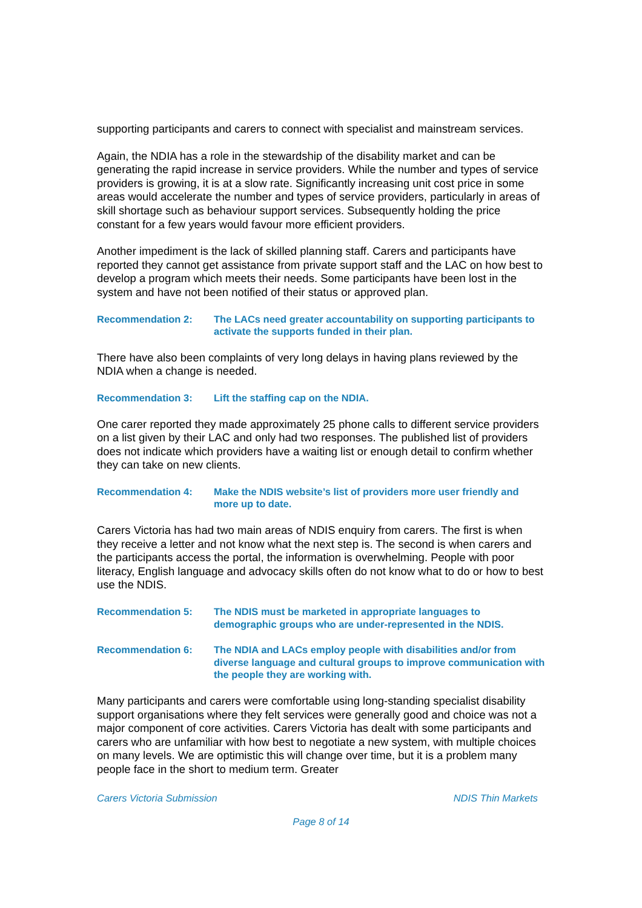supporting participants and carers to connect with specialist and mainstream services.
Again, the NDIA has a role in the stewardship of the disability market and can be generating the rapid increase in service providers. While the number and types of service providers is growing, it is at a slow rate. Significantly increasing unit cost price in some areas would accelerate the number and types of service providers, particularly in areas of skill shortage such as behaviour support services. Subsequently holding the price constant for a few years would favour more efficient providers.
Another impediment is the lack of skilled planning staff. Carers and participants have reported they cannot get assistance from private support staff and the LAC on how best to develop a program which meets their needs. Some participants have been lost in the system and have not been notified of their status or approved plan.
Recommendation 2: The LACs need greater accountability on supporting participants to activate the supports funded in their plan.
There have also been complaints of very long delays in having plans reviewed by the NDIA when a change is needed.
Recommendation 3: Lift the staffing cap on the NDIA.
One carer reported they made approximately 25 phone calls to different service providers on a list given by their LAC and only had two responses. The published list of providers does not indicate which providers have a waiting list or enough detail to confirm whether they can take on new clients.
Recommendation 4: Make the NDIS website’s list of providers more user friendly and more up to date.
Carers Victoria has had two main areas of NDIS enquiry from carers. The first is when they receive a letter and not know what the next step is. The second is when carers and the participants access the portal, the information is overwhelming. People with poor literacy, English language and advocacy skills often do not know what to do or how to best use the NDIS.
Recommendation 5: The NDIS must be marketed in appropriate languages to demographic groups who are under-represented in the NDIS.
Recommendation 6: The NDIA and LACs employ people with disabilities and/or from diverse language and cultural groups to improve communication with the people they are working with.
Many participants and carers were comfortable using long-standing specialist disability support organisations where they felt services were generally good and choice was not a major component of core activities. Carers Victoria has dealt with some participants and carers who are unfamiliar with how best to negotiate a new system, with multiple choices on many levels. We are optimistic this will change over time, but it is a problem many people face in the short to medium term. Greater
Carers Victoria Submission NDIS Thin Markets
Page 8 of 14